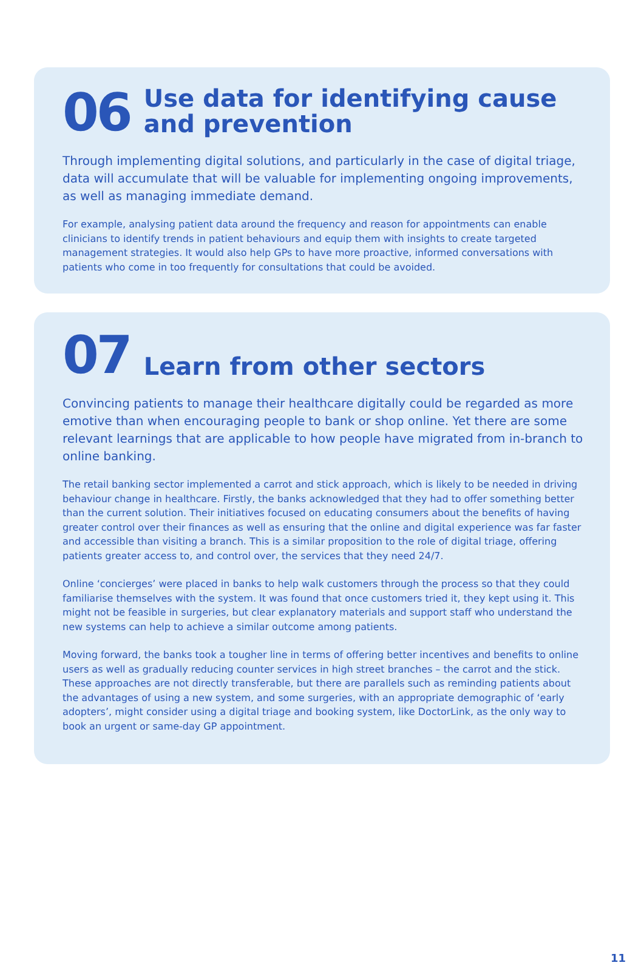06
Use data for identifying cause
and prevention
Through implementing digital solutions, and particularly in the case of digital triage, data will accumulate that will be valuable for implementing ongoing improvements, as well as managing immediate demand.
For example, analysing patient data around the frequency and reason for appointments can enable clinicians to identify trends in patient behaviours and equip them with insights to create targeted management strategies. It would also help GPs to have more proactive, informed conversations with patients who come in too frequently for consultations that could be avoided.
07
Learn from other sectors
Convincing patients to manage their healthcare digitally could be regarded as more emotive than when encouraging people to bank or shop online. Yet there are some relevant learnings that are applicable to how people have migrated from in-branch to online banking.
The retail banking sector implemented a carrot and stick approach, which is likely to be needed in driving behaviour change in healthcare. Firstly, the banks acknowledged that they had to offer something better than the current solution. Their initiatives focused on educating consumers about the benefits of having greater control over their finances as well as ensuring that the online and digital experience was far faster and accessible than visiting a branch. This is a similar proposition to the role of digital triage, offering patients greater access to, and control over, the services that they need 24/7.
Online ‘concierges’ were placed in banks to help walk customers through the process so that they could familiarise themselves with the system. It was found that once customers tried it, they kept using it. This might not be feasible in surgeries, but clear explanatory materials and support staff who understand the new systems can help to achieve a similar outcome among patients.
Moving forward, the banks took a tougher line in terms of offering better incentives and benefits to online users as well as gradually reducing counter services in high street branches – the carrot and the stick. These approaches are not directly transferable, but there are parallels such as reminding patients about the advantages of using a new system, and some surgeries, with an appropriate demographic of ‘early adopters’, might consider using a digital triage and booking system, like DoctorLink, as the only way to book an urgent or same-day GP appointment.
11